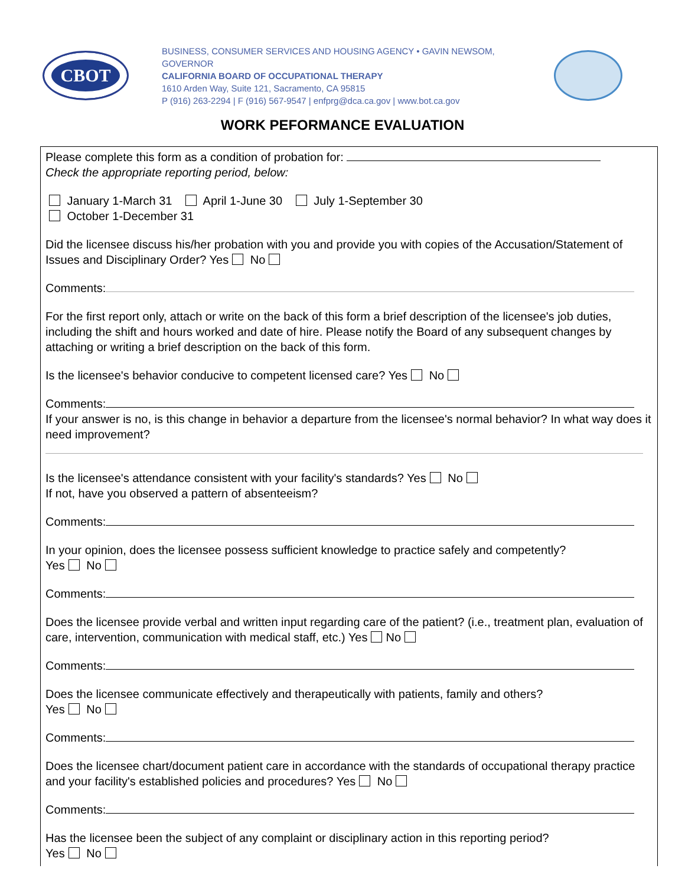CBOT
BUSINESS, CONSUMER SERVICES AND HOUSING AGENCY • GAVIN NEWSOM, GOVERNOR
CALIFORNIA BOARD OF OCCUPATIONAL THERAPY
1610 Arden Way, Suite 121, Sacramento, CA 95815
P (916) 263-2294 | F (916) 567-9547 | enfprg@dca.ca.gov | www.bot.ca.gov
WORK PEFORMANCE EVALUATION
Please complete this form as a condition of probation for:
Check the appropriate reporting period, below:
January 1-March 31 April 1-June 30 July 1-September 30
October 1-December 31
Did the licensee discuss his/her probation with you and provide you with copies of the Accusation/Statement of Issues and Disciplinary Order? Yes No
Comments:
For the first report only, attach or write on the back of this form a brief description of the licensee's job duties, including the shift and hours worked and date of hire. Please notify the Board of any subsequent changes by attaching or writing a brief description on the back of this form.
Is the licensee's behavior conducive to competent licensed care? Yes No
Comments:
If your answer is no, is this change in behavior a departure from the licensee's normal behavior? In what way does it need improvement?
Is the licensee's attendance consistent with your facility's standards? Yes No
If not, have you observed a pattern of absenteeism?
Comments:
In your opinion, does the licensee possess sufficient knowledge to practice safely and competently?
Yes No
Comments:
Does the licensee provide verbal and written input regarding care of the patient? (i.e., treatment plan, evaluation of care, intervention, communication with medical staff, etc.) Yes No
Comments:
Does the licensee communicate effectively and therapeutically with patients, family and others?
Yes No
Comments:
Does the licensee chart/document patient care in accordance with the standards of occupational therapy practice and your facility's established policies and procedures? Yes No
Comments:
Has the licensee been the subject of any complaint or disciplinary action in this reporting period?
Yes No